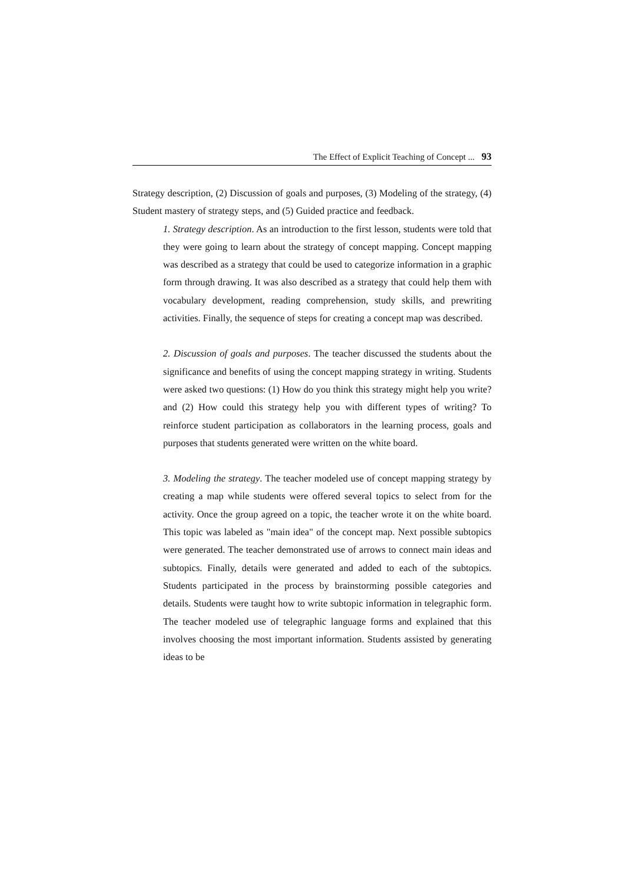The Effect of Explicit Teaching of Concept ... 93
Strategy description, (2) Discussion of goals and purposes, (3) Modeling of the strategy, (4) Student mastery of strategy steps, and (5) Guided practice and feedback.
1. Strategy description. As an introduction to the first lesson, students were told that they were going to learn about the strategy of concept mapping. Concept mapping was described as a strategy that could be used to categorize information in a graphic form through drawing. It was also described as a strategy that could help them with vocabulary development, reading comprehension, study skills, and prewriting activities. Finally, the sequence of steps for creating a concept map was described.
2. Discussion of goals and purposes. The teacher discussed the students about the significance and benefits of using the concept mapping strategy in writing. Students were asked two questions: (1) How do you think this strategy might help you write? and (2) How could this strategy help you with different types of writing? To reinforce student participation as collaborators in the learning process, goals and purposes that students generated were written on the white board.
3. Modeling the strategy. The teacher modeled use of concept mapping strategy by creating a map while students were offered several topics to select from for the activity. Once the group agreed on a topic, the teacher wrote it on the white board. This topic was labeled as "main idea" of the concept map. Next possible subtopics were generated. The teacher demonstrated use of arrows to connect main ideas and subtopics. Finally, details were generated and added to each of the subtopics. Students participated in the process by brainstorming possible categories and details. Students were taught how to write subtopic information in telegraphic form. The teacher modeled use of telegraphic language forms and explained that this involves choosing the most important information. Students assisted by generating ideas to be